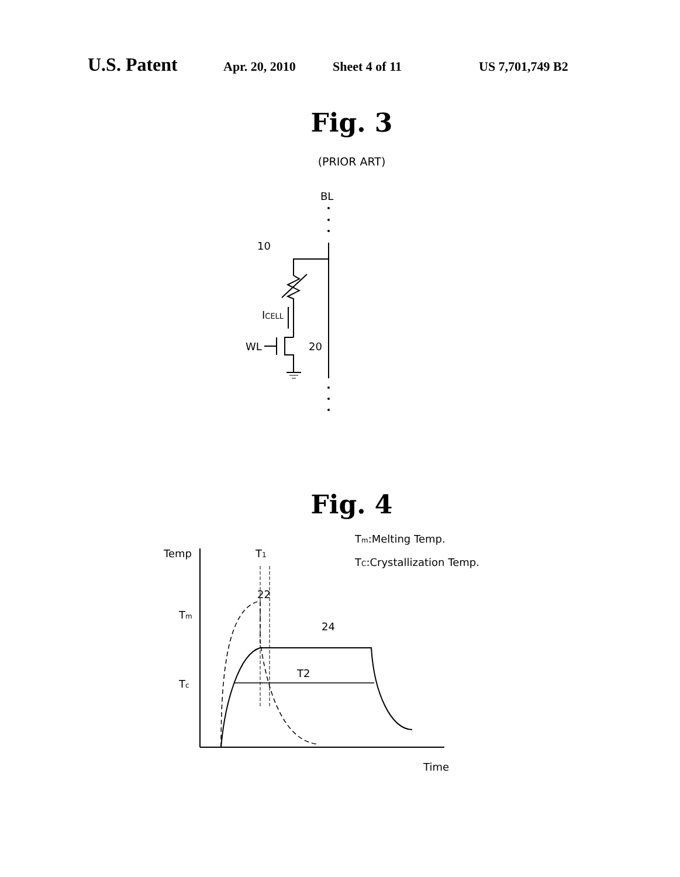U.S. Patent
Apr. 20, 2010 Sheet 4 of 11 US 7,701,749 B2
Fig. 3
(PRIOR ART)
BL
10
ICELL
WL
20
Fig. 4
Tm:Melting Temp.
TC:Crystallization Temp.
Temp
Tm
Tc
22
24
T1
T2
Time